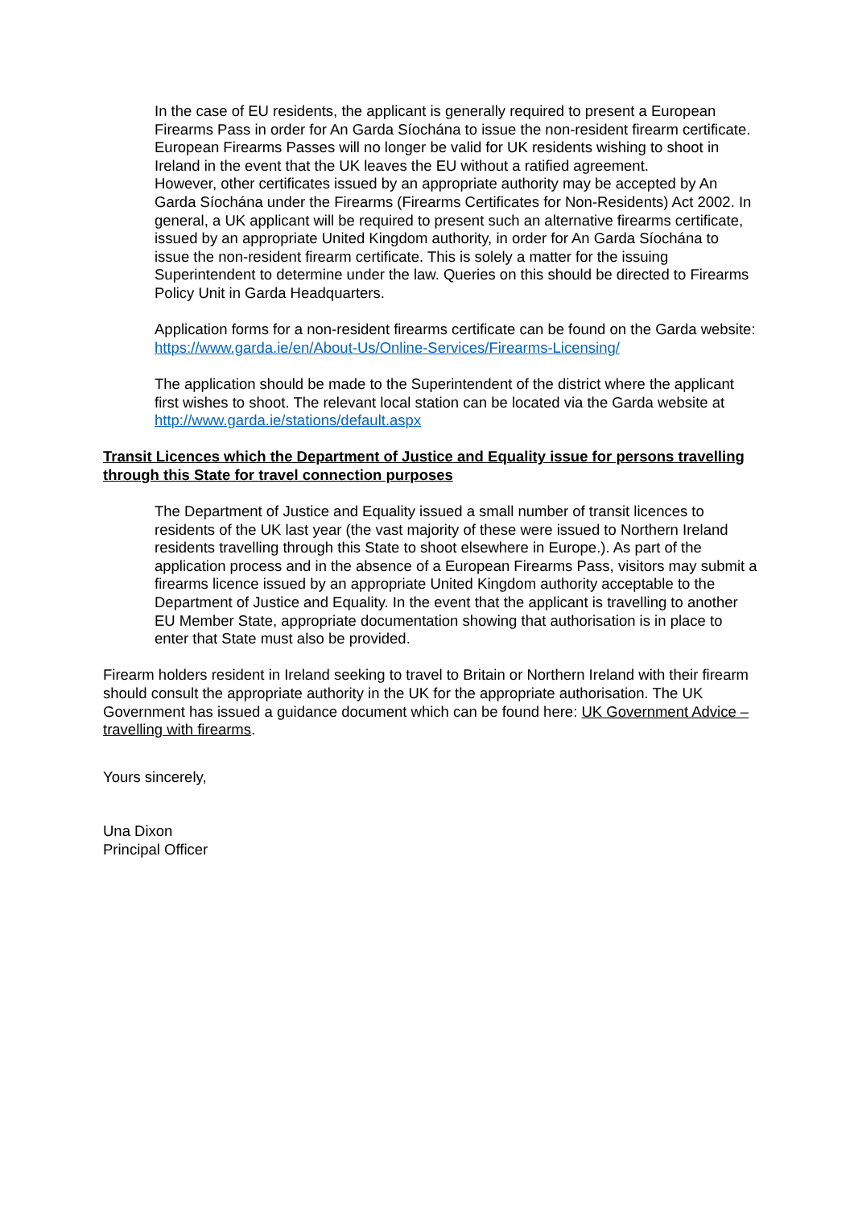In the case of EU residents, the applicant is generally required to present a European Firearms Pass in order for An Garda Síochána to issue the non-resident firearm certificate. European Firearms Passes will no longer be valid for UK residents wishing to shoot in Ireland in the event that the UK leaves the EU without a ratified agreement.
However, other certificates issued by an appropriate authority may be accepted by An Garda Síochána under the Firearms (Firearms Certificates for Non-Residents) Act 2002. In general, a UK applicant will be required to present such an alternative firearms certificate, issued by an appropriate United Kingdom authority, in order for An Garda Síochána to issue the non-resident firearm certificate. This is solely a matter for the issuing Superintendent to determine under the law. Queries on this should be directed to Firearms Policy Unit in Garda Headquarters.
Application forms for a non-resident firearms certificate can be found on the Garda website: https://www.garda.ie/en/About-Us/Online-Services/Firearms-Licensing/
The application should be made to the Superintendent of the district where the applicant first wishes to shoot. The relevant local station can be located via the Garda website at http://www.garda.ie/stations/default.aspx
Transit Licences which the Department of Justice and Equality issue for persons travelling through this State for travel connection purposes
The Department of Justice and Equality issued a small number of transit licences to residents of the UK last year (the vast majority of these were issued to Northern Ireland residents travelling through this State to shoot elsewhere in Europe.). As part of the application process and in the absence of a European Firearms Pass, visitors may submit a firearms licence issued by an appropriate United Kingdom authority acceptable to the Department of Justice and Equality. In the event that the applicant is travelling to another EU Member State, appropriate documentation showing that authorisation is in place to enter that State must also be provided.
Firearm holders resident in Ireland seeking to travel to Britain or Northern Ireland with their firearm should consult the appropriate authority in the UK for the appropriate authorisation. The UK Government has issued a guidance document which can be found here: UK Government Advice – travelling with firearms.
Yours sincerely,
Una Dixon
Principal Officer